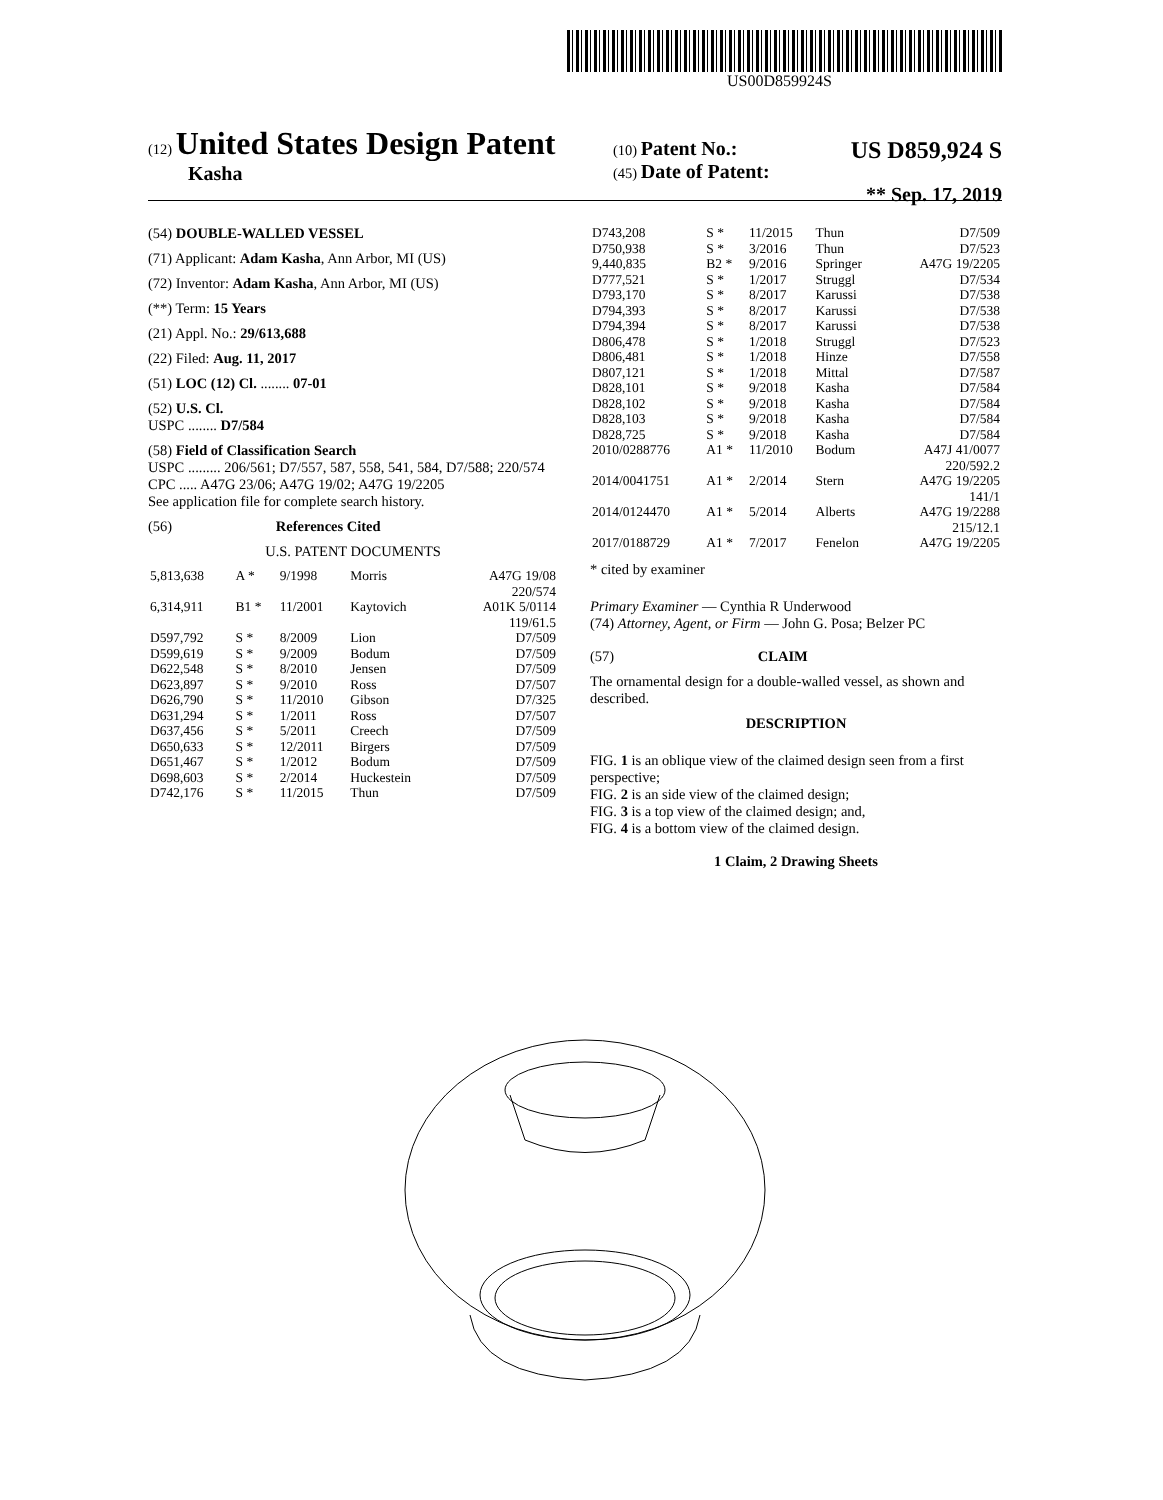US00D859924S
(12) United States Design Patent
Kasha
(10) Patent No.: US D859,924 S
(45) Date of Patent: ** Sep. 17, 2019
(54) DOUBLE-WALLED VESSEL
(71) Applicant: Adam Kasha, Ann Arbor, MI (US)
(72) Inventor: Adam Kasha, Ann Arbor, MI (US)
(**) Term: 15 Years
(21) Appl. No.: 29/613,688
(22) Filed: Aug. 11, 2017
(51) LOC (12) Cl. ........ 07-01
(52) U.S. Cl.
USPC ........ D7/584
(58) Field of Classification Search
USPC ......... 206/561; D7/557, 587, 558, 541, 584, D7/588; 220/574
CPC ..... A47G 23/06; A47G 19/02; A47G 19/2205
See application file for complete search history.
(56) References Cited
U.S. PATENT DOCUMENTS
| 5,813,638 | A * | 9/1998 | Morris | A47G 19/08 220/574 |
| 6,314,911 | B1 * | 11/2001 | Kaytovich | A01K 5/0114 119/61.5 |
| D597,792 | S * | 8/2009 | Lion | D7/509 |
| D599,619 | S * | 9/2009 | Bodum | D7/509 |
| D622,548 | S * | 8/2010 | Jensen | D7/509 |
| D623,897 | S * | 9/2010 | Ross | D7/507 |
| D626,790 | S * | 11/2010 | Gibson | D7/325 |
| D631,294 | S * | 1/2011 | Ross | D7/507 |
| D637,456 | S * | 5/2011 | Creech | D7/509 |
| D650,633 | S * | 12/2011 | Birgers | D7/509 |
| D651,467 | S * | 1/2012 | Bodum | D7/509 |
| D698,603 | S * | 2/2014 | Huckestein | D7/509 |
| D742,176 | S * | 11/2015 | Thun | D7/509 |
| D743,208 | S * | 11/2015 | Thun | D7/509 |
| D750,938 | S * | 3/2016 | Thun | D7/523 |
| 9,440,835 | B2 * | 9/2016 | Springer | A47G 19/2205 |
| D777,521 | S * | 1/2017 | Struggl | D7/534 |
| D793,170 | S * | 8/2017 | Karussi | D7/538 |
| D794,393 | S * | 8/2017 | Karussi | D7/538 |
| D794,394 | S * | 8/2017 | Karussi | D7/538 |
| D806,478 | S * | 1/2018 | Struggl | D7/523 |
| D806,481 | S * | 1/2018 | Hinze | D7/558 |
| D807,121 | S * | 1/2018 | Mittal | D7/587 |
| D828,101 | S * | 9/2018 | Kasha | D7/584 |
| D828,102 | S * | 9/2018 | Kasha | D7/584 |
| D828,103 | S * | 9/2018 | Kasha | D7/584 |
| D828,725 | S * | 9/2018 | Kasha | D7/584 |
| 2010/0288776 | A1 * | 11/2010 | Bodum | A47J 41/0077 220/592.2 |
| 2014/0041751 | A1 * | 2/2014 | Stern | A47G 19/2205 141/1 |
| 2014/0124470 | A1 * | 5/2014 | Alberts | A47G 19/2288 215/12.1 |
| 2017/0188729 | A1 * | 7/2017 | Fenelon | A47G 19/2205 |
* cited by examiner
Primary Examiner — Cynthia R Underwood
(74) Attorney, Agent, or Firm — John G. Posa; Belzer PC
(57) CLAIM
The ornamental design for a double-walled vessel, as shown and described.
DESCRIPTION
FIG. 1 is an oblique view of the claimed design seen from a first perspective;
FIG. 2 is an side view of the claimed design;
FIG. 3 is a top view of the claimed design; and,
FIG. 4 is a bottom view of the claimed design.
1 Claim, 2 Drawing Sheets